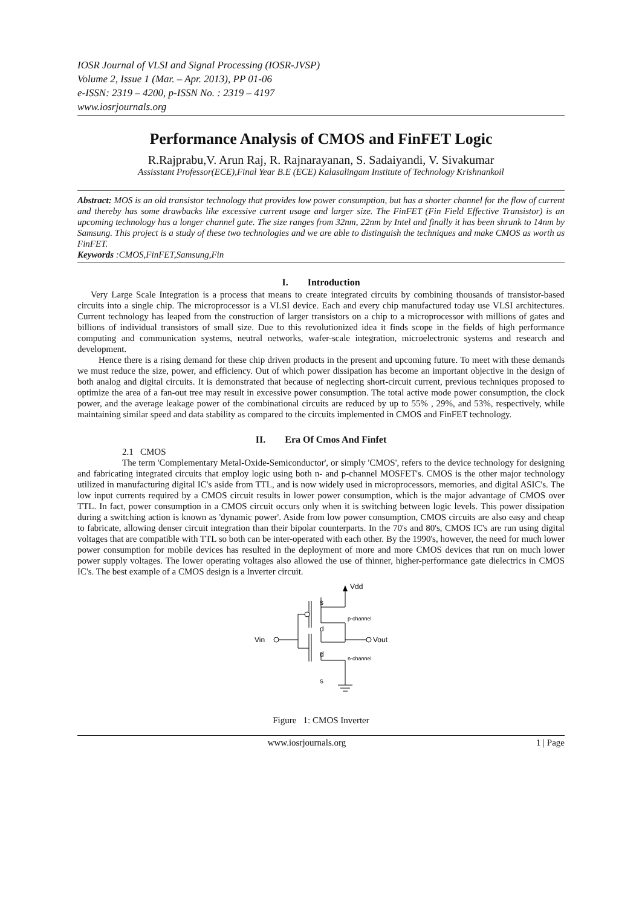IOSR Journal of VLSI and Signal Processing (IOSR-JVSP)
Volume 2, Issue 1 (Mar. – Apr. 2013), PP 01-06
e-ISSN: 2319 – 4200, p-ISSN No. : 2319 – 4197
www.iosrjournals.org
Performance Analysis of CMOS and FinFET Logic
R.Rajprabu,V. Arun Raj, R. Rajnarayanan, S. Sadaiyandi, V. Sivakumar
Assisstant Professor(ECE),Final Year B.E (ECE) Kalasalingam Institute of Technology Krishnankoil
Abstract: MOS is an old transistor technology that provides low power consumption, but has a shorter channel for the flow of current and thereby has some drawbacks like excessive current usage and larger size. The FinFET (Fin Field Effective Transistor) is an upcoming technology has a longer channel gate. The size ranges from 32nm, 22nm by Intel and finally it has been shrunk to 14nm by Samsung. This project is a study of these two technologies and we are able to distinguish the techniques and make CMOS as worth as FinFET.
Keywords :CMOS,FinFET,Samsung,Fin
I. Introduction
Very Large Scale Integration is a process that means to create integrated circuits by combining thousands of transistor-based circuits into a single chip. The microprocessor is a VLSI device. Each and every chip manufactured today use VLSI architectures. Current technology has leaped from the construction of larger transistors on a chip to a microprocessor with millions of gates and billions of individual transistors of small size. Due to this revolutionized idea it finds scope in the fields of high performance computing and communication systems, neutral networks, wafer-scale integration, microelectronic systems and research and development.
Hence there is a rising demand for these chip driven products in the present and upcoming future. To meet with these demands we must reduce the size, power, and efficiency. Out of which power dissipation has become an important objective in the design of both analog and digital circuits. It is demonstrated that because of neglecting short-circuit current, previous techniques proposed to optimize the area of a fan-out tree may result in excessive power consumption. The total active mode power consumption, the clock power, and the average leakage power of the combinational circuits are reduced by up to 55% , 29%, and 53%, respectively, while maintaining similar speed and data stability as compared to the circuits implemented in CMOS and FinFET technology.
II. Era Of Cmos And Finfet
2.1 CMOS
The term 'Complementary Metal-Oxide-Semiconductor', or simply 'CMOS', refers to the device technology for designing and fabricating integrated circuits that employ logic using both n- and p-channel MOSFET's. CMOS is the other major technology utilized in manufacturing digital IC's aside from TTL, and is now widely used in microprocessors, memories, and digital ASIC's. The low input currents required by a CMOS circuit results in lower power consumption, which is the major advantage of CMOS over TTL. In fact, power consumption in a CMOS circuit occurs only when it is switching between logic levels. This power dissipation during a switching action is known as 'dynamic power'. Aside from low power consumption, CMOS circuits are also easy and cheap to fabricate, allowing denser circuit integration than their bipolar counterparts. In the 70's and 80's, CMOS IC's are run using digital voltages that are compatible with TTL so both can be inter-operated with each other. By the 1990's, however, the need for much lower power consumption for mobile devices has resulted in the deployment of more and more CMOS devices that run on much lower power supply voltages. The lower operating voltages also allowed the use of thinner, higher-performance gate dielectrics in CMOS IC's. The best example of a CMOS design is a Inverter circuit.
Vdd
s
d
p-channel
Vin
Vout
d
n-channel
s
Figure 1: CMOS Inverter
www.iosrjournals.org 1 | Page